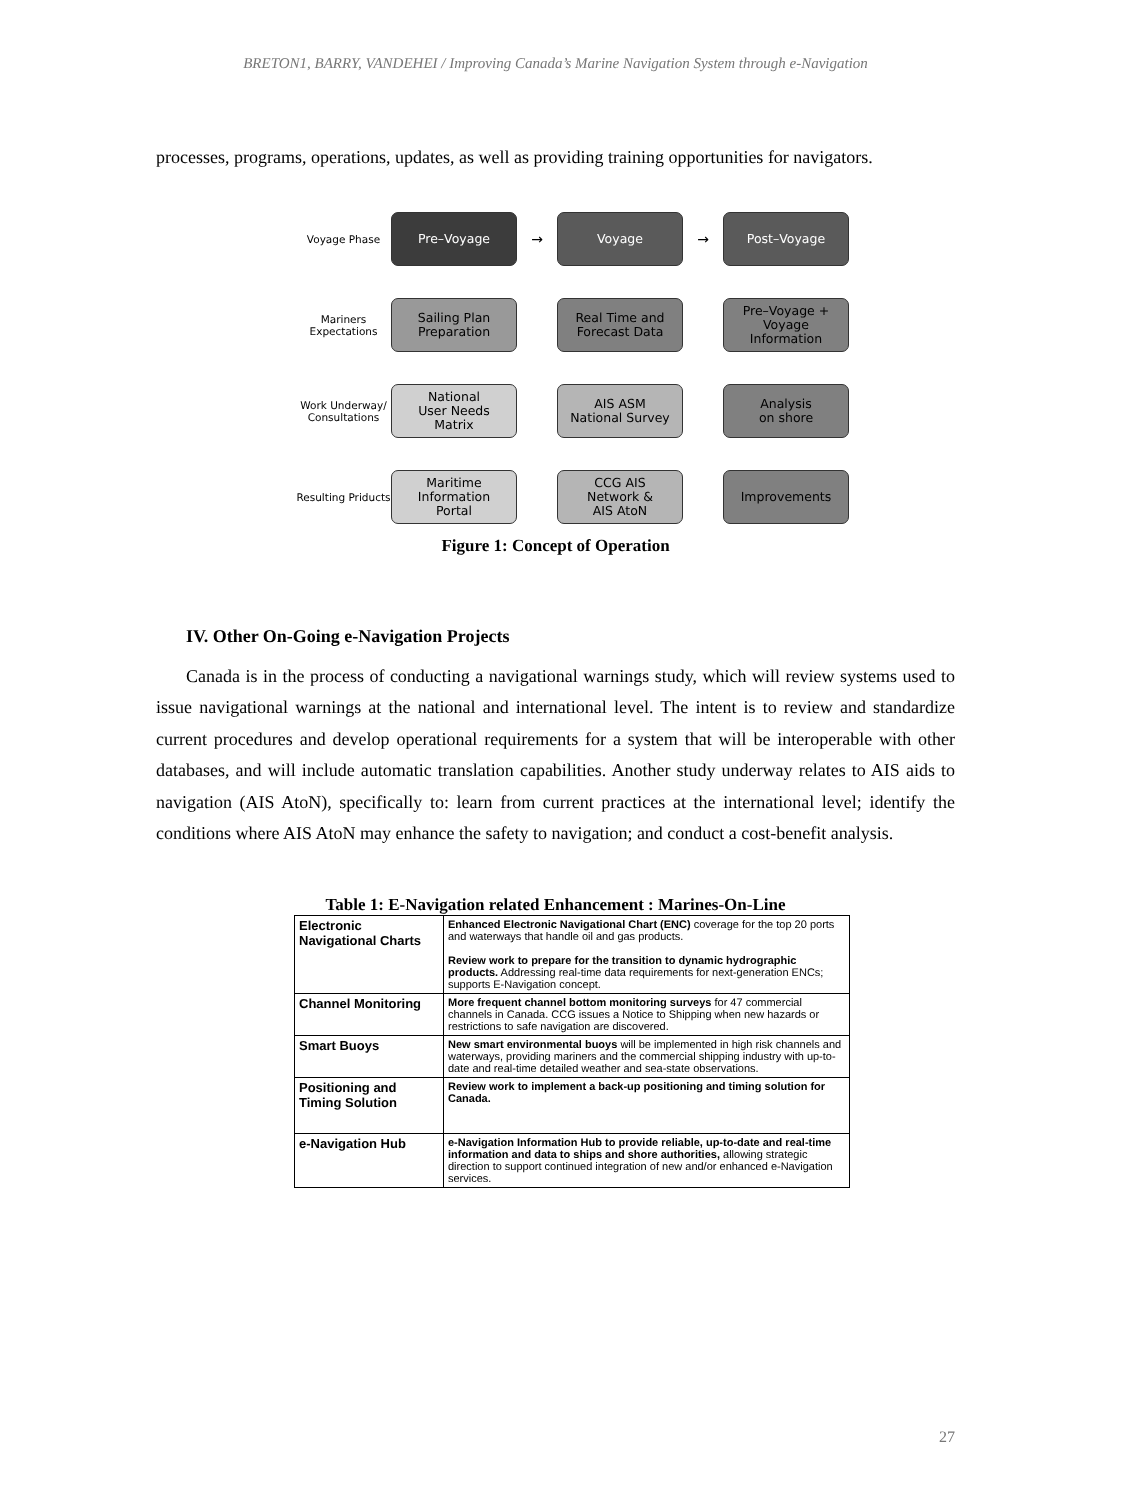BRETON1, BARRY, VANDEHEI / Improving Canada’s Marine Navigation System through e-Navigation
processes, programs, operations, updates, as well as providing training opportunities for navigators.
Voyage Phase
Pre–Voyage
→
Voyage
→
Post–Voyage
Mariners Expectations
Sailing Plan
Preparation
Real Time and
Forecast Data
Pre–Voyage +
Voyage
Information
Work Underway/ Consultations
National
User Needs
Matrix
AIS ASM
National Survey
Analysis
on shore
Resulting Priducts
Maritime
Information
Portal
CCG AIS
Network &
AIS AtoN
Improvements
Figure 1: Concept of Operation
IV. Other On-Going e-Navigation Projects
Canada is in the process of conducting a navigational warnings study, which will review systems used to issue navigational warnings at the national and international level. The intent is to review and standardize current procedures and develop operational requirements for a system that will be interoperable with other databases, and will include automatic translation capabilities. Another study underway relates to AIS aids to navigation (AIS AtoN), specifically to: learn from current practices at the international level; identify the conditions where AIS AtoN may enhance the safety to navigation; and conduct a cost-benefit analysis.
Table 1: E-Navigation related Enhancement : Marines-On-Line
| Electronic Navigational Charts | Enhanced Electronic Navigational Chart (ENC) coverage for the top 20 ports and waterways that handle oil and gas products. Review work to prepare for the transition to dynamic hydrographic products. Addressing real-time data requirements for next-generation ENCs; supports E-Navigation concept. |
| Channel Monitoring | More frequent channel bottom monitoring surveys for 47 commercial channels in Canada. CCG issues a Notice to Shipping when new hazards or restrictions to safe navigation are discovered. |
| Smart Buoys | New smart environmental buoys will be implemented in high risk channels and waterways, providing mariners and the commercial shipping industry with up-to-date and real-time detailed weather and sea-state observations. |
| Positioning and Timing Solution | Review work to implement a back-up positioning and timing solution for Canada. |
| e-Navigation Hub | e-Navigation Information Hub to provide reliable, up-to-date and real-time information and data to ships and shore authorities, allowing strategic direction to support continued integration of new and/or enhanced e-Navigation services. |
27